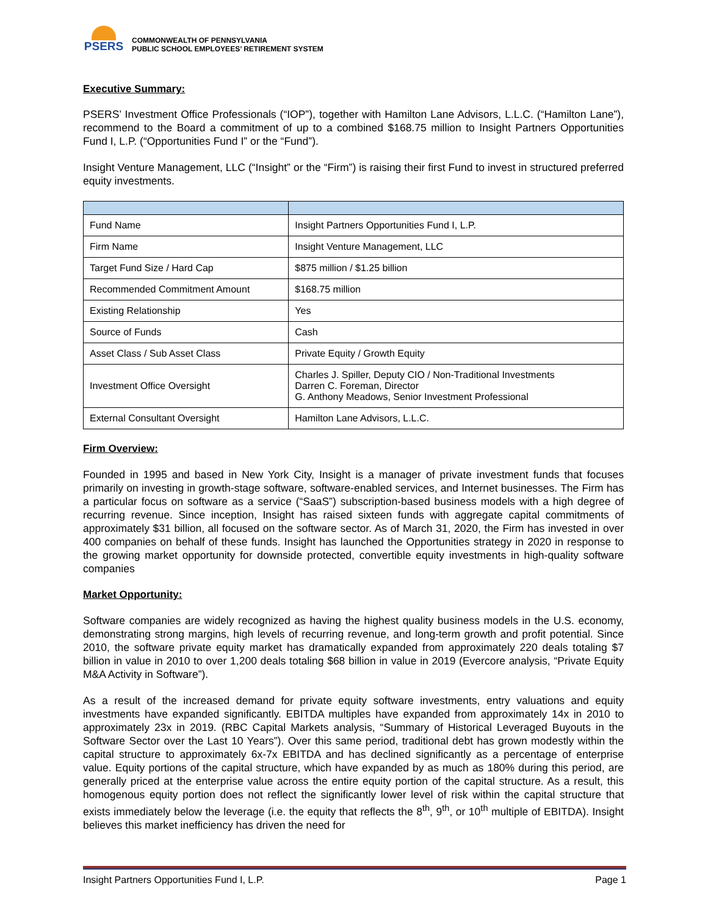PSERS
COMMONWEALTH OF PENNSYLVANIA
PUBLIC SCHOOL EMPLOYEES’ RETIREMENT SYSTEM
Executive Summary:
PSERS’ Investment Office Professionals (“IOP”), together with Hamilton Lane Advisors, L.L.C. (“Hamilton Lane”), recommend to the Board a commitment of up to a combined $168.75 million to Insight Partners Opportunities Fund I, L.P. (“Opportunities Fund I” or the “Fund”).
Insight Venture Management, LLC (“Insight” or the “Firm”) is raising their first Fund to invest in structured preferred equity investments.
| Fund Name | Insight Partners Opportunities Fund I, L.P. |
| Firm Name | Insight Venture Management, LLC |
| Target Fund Size / Hard Cap | $875 million / $1.25 billion |
| Recommended Commitment Amount | $168.75 million |
| Existing Relationship | Yes |
| Source of Funds | Cash |
| Asset Class / Sub Asset Class | Private Equity / Growth Equity |
| Investment Office Oversight | Charles J. Spiller, Deputy CIO / Non-Traditional Investments Darren C. Foreman, Director G. Anthony Meadows, Senior Investment Professional |
| External Consultant Oversight | Hamilton Lane Advisors, L.L.C. |
Firm Overview:
Founded in 1995 and based in New York City, Insight is a manager of private investment funds that focuses primarily on investing in growth-stage software, software-enabled services, and Internet businesses. The Firm has a particular focus on software as a service (“SaaS”) subscription-based business models with a high degree of recurring revenue. Since inception, Insight has raised sixteen funds with aggregate capital commitments of approximately $31 billion, all focused on the software sector. As of March 31, 2020, the Firm has invested in over 400 companies on behalf of these funds. Insight has launched the Opportunities strategy in 2020 in response to the growing market opportunity for downside protected, convertible equity investments in high-quality software companies
Market Opportunity:
Software companies are widely recognized as having the highest quality business models in the U.S. economy, demonstrating strong margins, high levels of recurring revenue, and long-term growth and profit potential. Since 2010, the software private equity market has dramatically expanded from approximately 220 deals totaling $7 billion in value in 2010 to over 1,200 deals totaling $68 billion in value in 2019 (Evercore analysis, “Private Equity M&A Activity in Software”).
As a result of the increased demand for private equity software investments, entry valuations and equity investments have expanded significantly. EBITDA multiples have expanded from approximately 14x in 2010 to approximately 23x in 2019. (RBC Capital Markets analysis, “Summary of Historical Leveraged Buyouts in the Software Sector over the Last 10 Years”). Over this same period, traditional debt has grown modestly within the capital structure to approximately 6x-7x EBITDA and has declined significantly as a percentage of enterprise value. Equity portions of the capital structure, which have expanded by as much as 180% during this period, are generally priced at the enterprise value across the entire equity portion of the capital structure. As a result, this homogenous equity portion does not reflect the significantly lower level of risk within the capital structure that exists immediately below the leverage (i.e. the equity that reflects the 8<sup>th</sup>, 9<sup>th</sup>, or 10<sup>th</sup> multiple of EBITDA). Insight believes this market inefficiency has driven the need for
Insight Partners Opportunities Fund I, L.P. Page 1